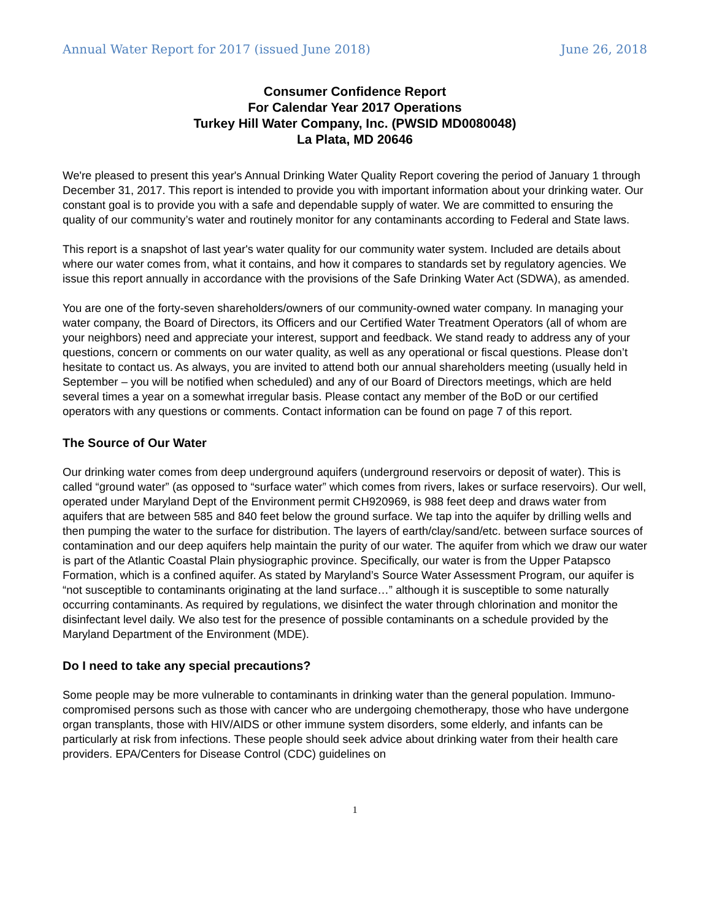Annual Water Report for 2017 (issued June 2018) June 26, 2018
Consumer Confidence Report
For Calendar Year 2017 Operations
Turkey Hill Water Company, Inc. (PWSID MD0080048)
La Plata, MD 20646
We're pleased to present this year's Annual Drinking Water Quality Report covering the period of January 1 through December 31, 2017. This report is intended to provide you with important information about your drinking water. Our constant goal is to provide you with a safe and dependable supply of water. We are committed to ensuring the quality of our community’s water and routinely monitor for any contaminants according to Federal and State laws.
This report is a snapshot of last year's water quality for our community water system. Included are details about where our water comes from, what it contains, and how it compares to standards set by regulatory agencies. We issue this report annually in accordance with the provisions of the Safe Drinking Water Act (SDWA), as amended.
You are one of the forty-seven shareholders/owners of our community-owned water company. In managing your water company, the Board of Directors, its Officers and our Certified Water Treatment Operators (all of whom are your neighbors) need and appreciate your interest, support and feedback. We stand ready to address any of your questions, concern or comments on our water quality, as well as any operational or fiscal questions. Please don’t hesitate to contact us. As always, you are invited to attend both our annual shareholders meeting (usually held in September – you will be notified when scheduled) and any of our Board of Directors meetings, which are held several times a year on a somewhat irregular basis. Please contact any member of the BoD or our certified operators with any questions or comments. Contact information can be found on page 7 of this report.
The Source of Our Water
Our drinking water comes from deep underground aquifers (underground reservoirs or deposit of water). This is called “ground water” (as opposed to “surface water” which comes from rivers, lakes or surface reservoirs). Our well, operated under Maryland Dept of the Environment permit CH920969, is 988 feet deep and draws water from aquifers that are between 585 and 840 feet below the ground surface. We tap into the aquifer by drilling wells and then pumping the water to the surface for distribution. The layers of earth/clay/sand/etc. between surface sources of contamination and our deep aquifers help maintain the purity of our water. The aquifer from which we draw our water is part of the Atlantic Coastal Plain physiographic province. Specifically, our water is from the Upper Patapsco Formation, which is a confined aquifer. As stated by Maryland’s Source Water Assessment Program, our aquifer is “not susceptible to contaminants originating at the land surface…” although it is susceptible to some naturally occurring contaminants. As required by regulations, we disinfect the water through chlorination and monitor the disinfectant level daily. We also test for the presence of possible contaminants on a schedule provided by the Maryland Department of the Environment (MDE).
Do I need to take any special precautions?
Some people may be more vulnerable to contaminants in drinking water than the general population. Immuno-compromised persons such as those with cancer who are undergoing chemotherapy, those who have undergone organ transplants, those with HIV/AIDS or other immune system disorders, some elderly, and infants can be particularly at risk from infections. These people should seek advice about drinking water from their health care providers. EPA/Centers for Disease Control (CDC) guidelines on
1